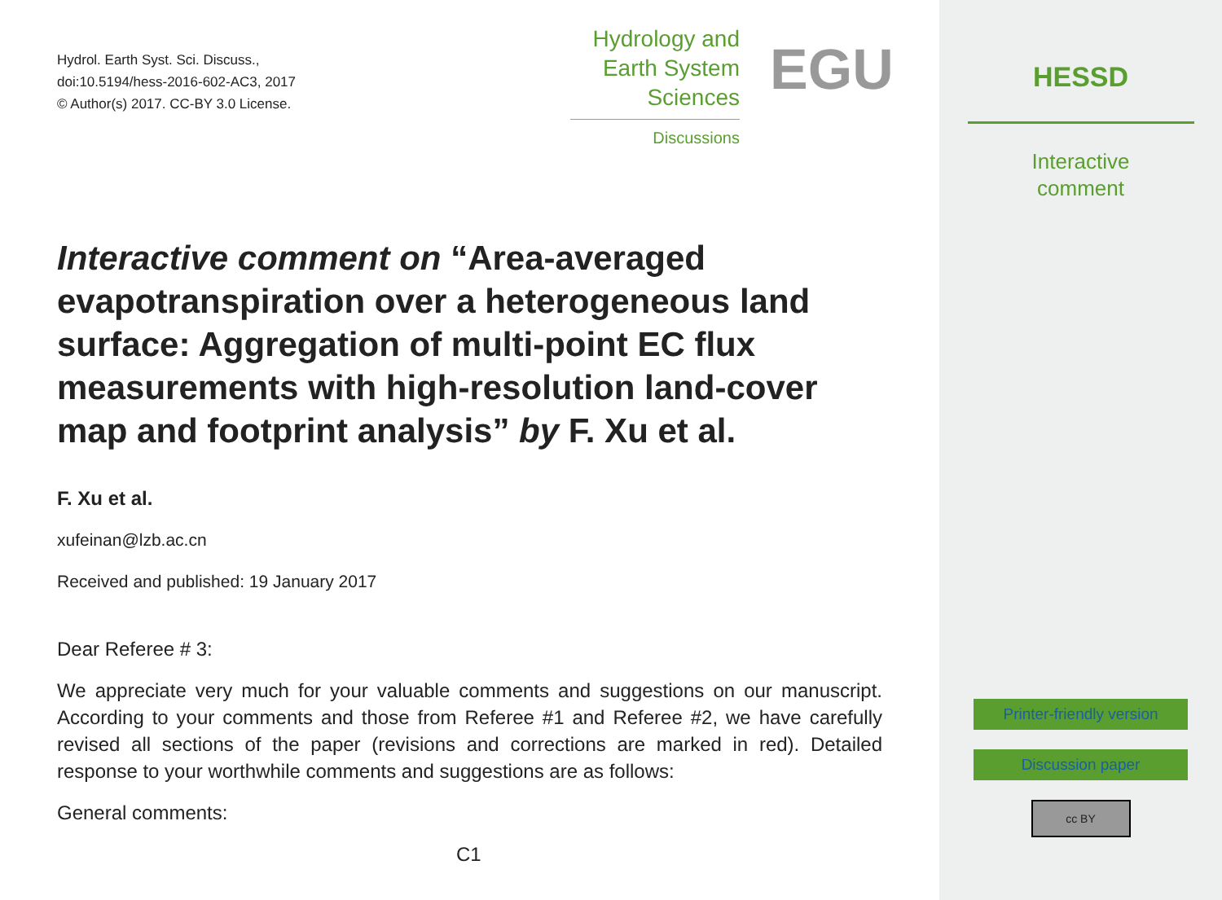Hydrol. Earth Syst. Sci. Discuss.,
doi:10.5194/hess-2016-602-AC3, 2017
© Author(s) 2017. CC-BY 3.0 License.
Hydrology and
Earth System
Sciences
Discussions
EGU
Interactive comment on “Area-averaged evapotranspiration over a heterogeneous land surface: Aggregation of multi-point EC flux measurements with high-resolution land-cover map and footprint analysis” by F. Xu et al.
F. Xu et al.
xufeinan@lzb.ac.cn
Received and published: 19 January 2017
Dear Referee # 3:
We appreciate very much for your valuable comments and suggestions on our manuscript. According to your comments and those from Referee #1 and Referee #2, we have carefully revised all sections of the paper (revisions and corrections are marked in red). Detailed response to your worthwhile comments and suggestions are as follows:
General comments:
C1
HESSD
Interactive
comment
Printer-friendly version
Discussion paper
cc BY